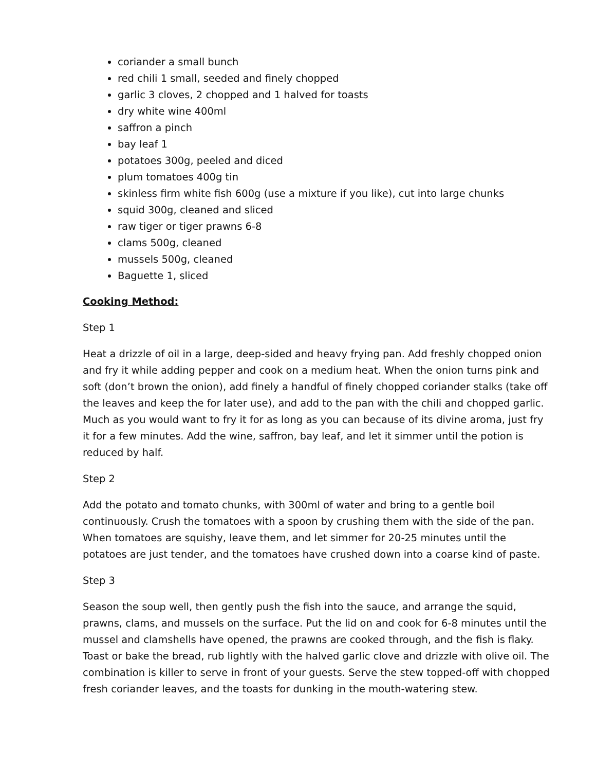coriander a small bunch
red chili 1 small, seeded and finely chopped
garlic 3 cloves, 2 chopped and 1 halved for toasts
dry white wine 400ml
saffron a pinch
bay leaf 1
potatoes 300g, peeled and diced
plum tomatoes 400g tin
skinless firm white fish 600g (use a mixture if you like), cut into large chunks
squid 300g, cleaned and sliced
raw tiger or tiger prawns 6-8
clams 500g, cleaned
mussels 500g, cleaned
Baguette 1, sliced
Cooking Method:
Step 1
Heat a drizzle of oil in a large, deep-sided and heavy frying pan. Add freshly chopped onion and fry it while adding pepper and cook on a medium heat. When the onion turns pink and soft (don’t brown the onion), add finely a handful of finely chopped coriander stalks (take off the leaves and keep the for later use), and add to the pan with the chili and chopped garlic. Much as you would want to fry it for as long as you can because of its divine aroma, just fry it for a few minutes. Add the wine, saffron, bay leaf, and let it simmer until the potion is reduced by half.
Step 2
Add the potato and tomato chunks, with 300ml of water and bring to a gentle boil continuously. Crush the tomatoes with a spoon by crushing them with the side of the pan. When tomatoes are squishy, leave them, and let simmer for 20-25 minutes until the potatoes are just tender, and the tomatoes have crushed down into a coarse kind of paste.
Step 3
Season the soup well, then gently push the fish into the sauce, and arrange the squid, prawns, clams, and mussels on the surface. Put the lid on and cook for 6-8 minutes until the mussel and clamshells have opened, the prawns are cooked through, and the fish is flaky. Toast or bake the bread, rub lightly with the halved garlic clove and drizzle with olive oil. The combination is killer to serve in front of your guests. Serve the stew topped-off with chopped fresh coriander leaves, and the toasts for dunking in the mouth-watering stew.